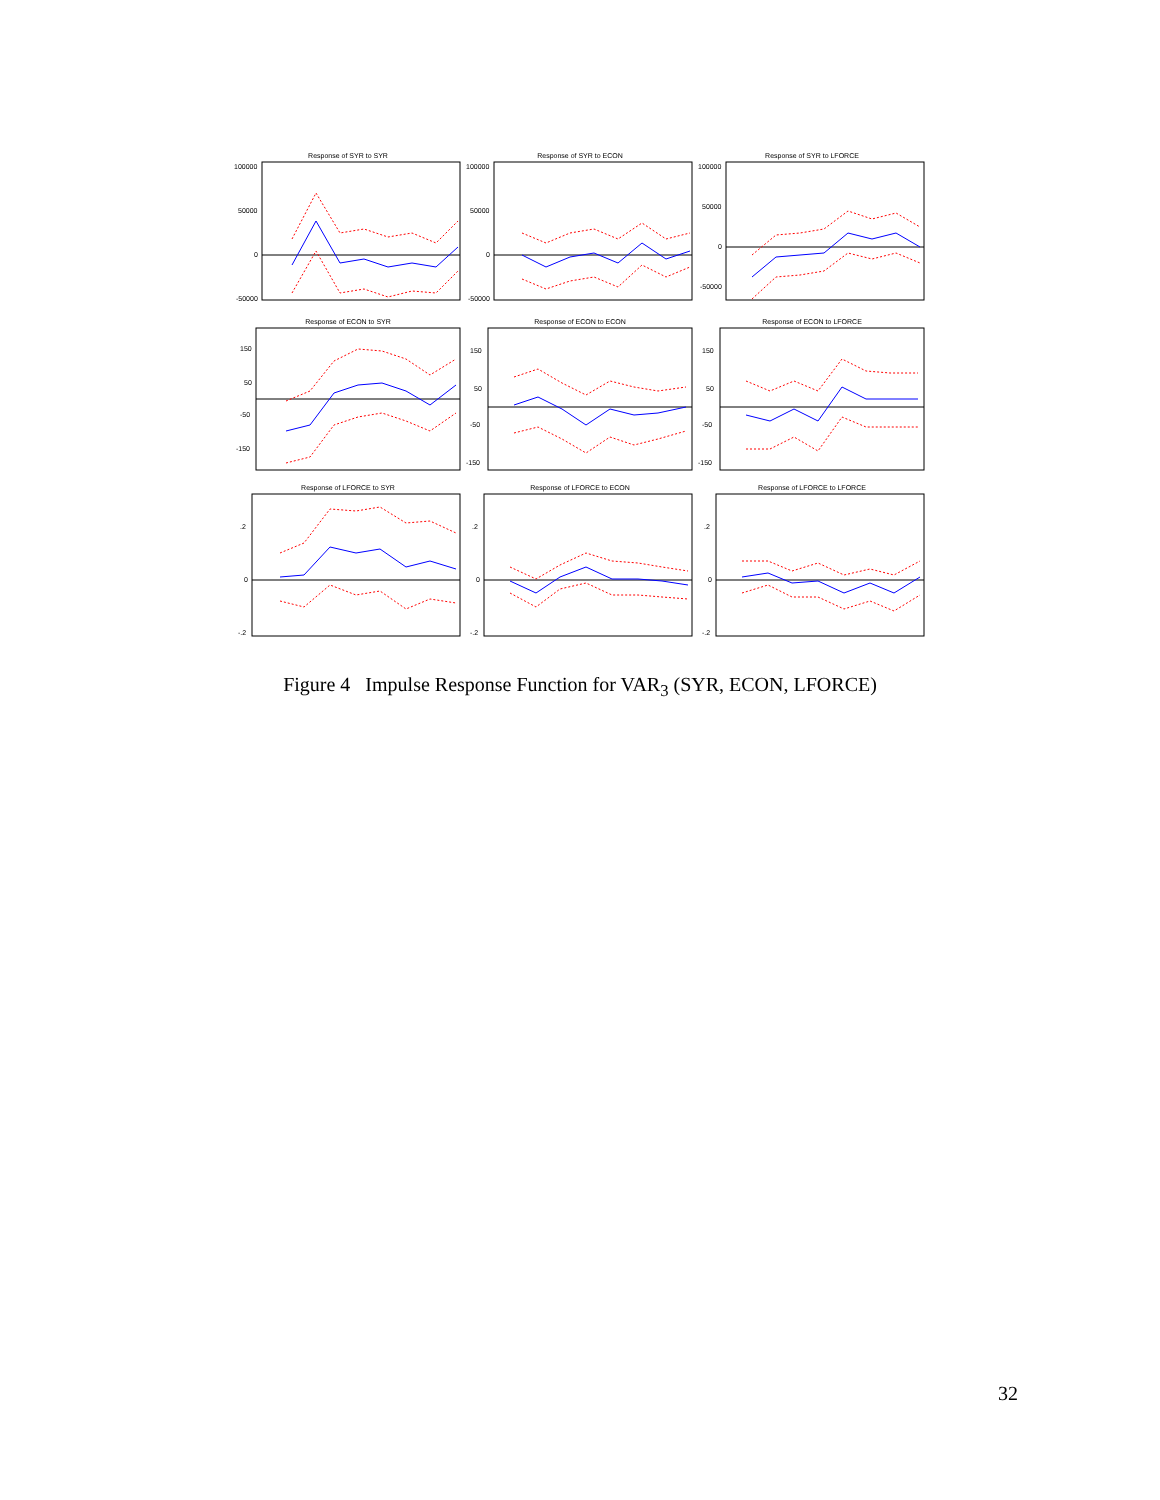Response of SYR to SYR
100000
50000
0
-50000
Response of SYR to ECON
100000
50000
0
-50000
Response of SYR to LFORCE
100000
50000
0
-50000
Response of ECON to SYR
150
50
-50
-150
Response of ECON to ECON
150
50
-50
-150
Response of ECON to LFORCE
150
50
-50
-150
Response of LFORCE to SYR
.2
0
-.2
Response of LFORCE to ECON
.2
0
-.2
Response of LFORCE to LFORCE
.2
0
-.2
Figure 4 Impulse Response Function for VAR<sub>3</sub> (SYR, ECON, LFORCE)
32